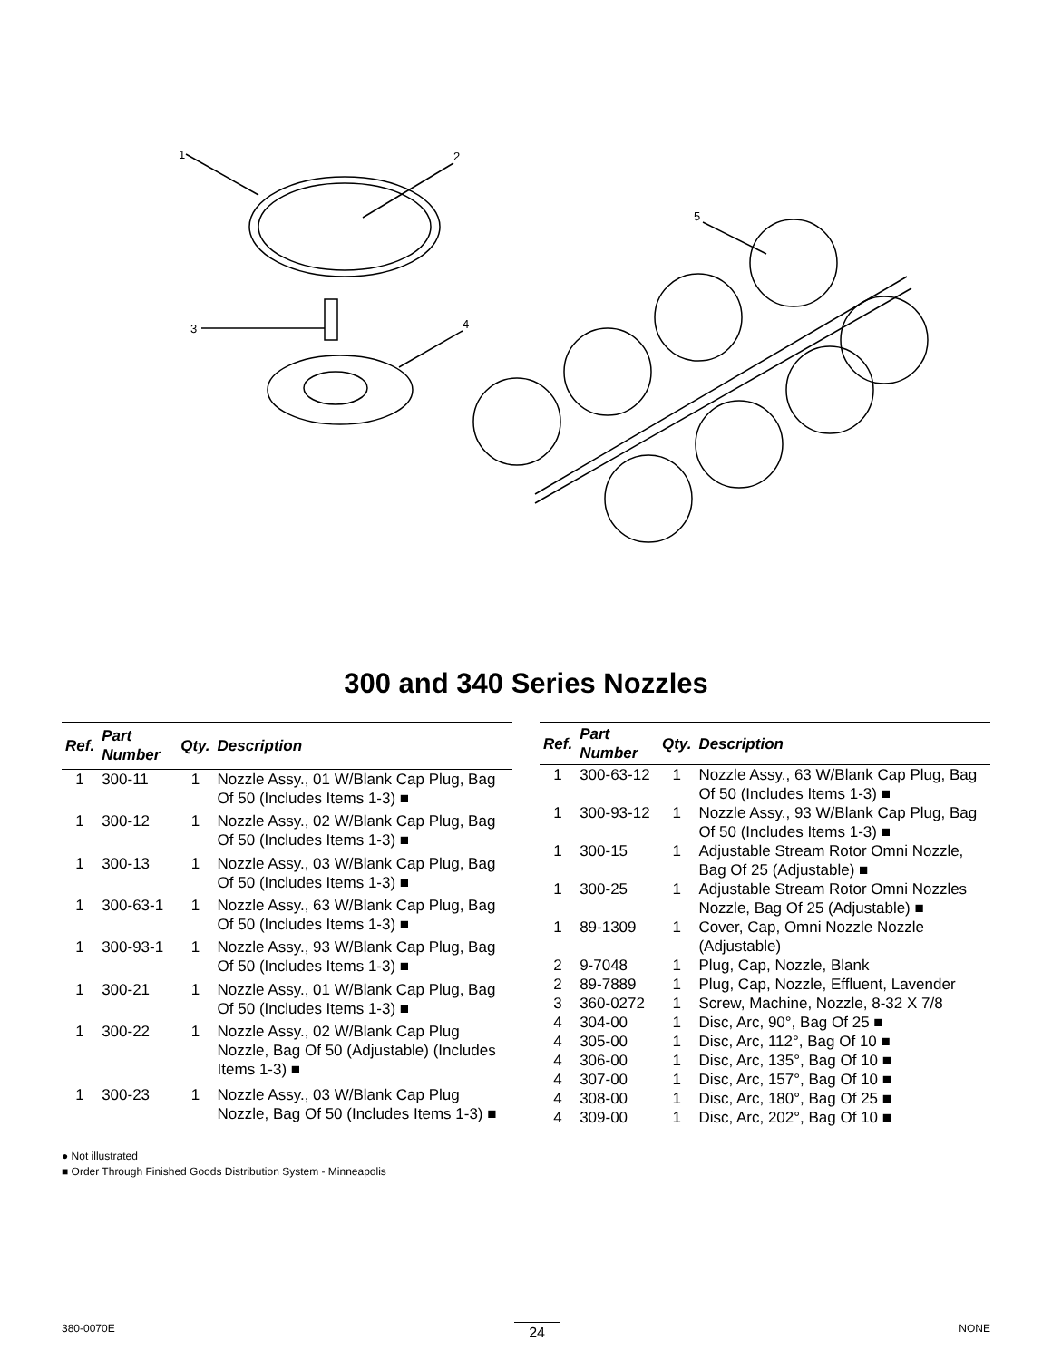1
2
3
4
5
300 and 340 Series Nozzles
| Ref. | Part Number | Qty. | Description |
| --- | --- | --- | --- |
| 1 | 300-11 | 1 | Nozzle Assy., 01 W/Blank Cap Plug, Bag Of 50 (Includes Items 1-3) ■ |
| 1 | 300-12 | 1 | Nozzle Assy., 02 W/Blank Cap Plug, Bag Of 50 (Includes Items 1-3) ■ |
| 1 | 300-13 | 1 | Nozzle Assy., 03 W/Blank Cap Plug, Bag Of 50 (Includes Items 1-3) ■ |
| 1 | 300-63-1 | 1 | Nozzle Assy., 63 W/Blank Cap Plug, Bag Of 50 (Includes Items 1-3) ■ |
| 1 | 300-93-1 | 1 | Nozzle Assy., 93 W/Blank Cap Plug, Bag Of 50 (Includes Items 1-3) ■ |
| 1 | 300-21 | 1 | Nozzle Assy., 01 W/Blank Cap Plug, Bag Of 50 (Includes Items 1-3) ■ |
| 1 | 300-22 | 1 | Nozzle Assy., 02 W/Blank Cap Plug Nozzle, Bag Of 50 (Adjustable) (Includes Items 1-3) ■ |
| 1 | 300-23 | 1 | Nozzle Assy., 03 W/Blank Cap Plug Nozzle, Bag Of 50 (Includes Items 1-3) ■ |
| Ref. | Part Number | Qty. | Description |
| --- | --- | --- | --- |
| 1 | 300-63-12 | 1 | Nozzle Assy., 63 W/Blank Cap Plug, Bag Of 50 (Includes Items 1-3) ■ |
| 1 | 300-93-12 | 1 | Nozzle Assy., 93 W/Blank Cap Plug, Bag Of 50 (Includes Items 1-3) ■ |
| 1 | 300-15 | 1 | Adjustable Stream Rotor Omni Nozzle, Bag Of 25 (Adjustable) ■ |
| 1 | 300-25 | 1 | Adjustable Stream Rotor Omni Nozzles Nozzle, Bag Of 25 (Adjustable) ■ |
| 1 | 89-1309 | 1 | Cover, Cap, Omni Nozzle Nozzle (Adjustable) |
| 2 | 9-7048 | 1 | Plug, Cap, Nozzle, Blank |
| 2 | 89-7889 | 1 | Plug, Cap, Nozzle, Effluent, Lavender |
| 3 | 360-0272 | 1 | Screw, Machine, Nozzle, 8-32 X 7/8 |
| 4 | 304-00 | 1 | Disc, Arc, 90°, Bag Of 25 ■ |
| 4 | 305-00 | 1 | Disc, Arc, 112°, Bag Of 10 ■ |
| 4 | 306-00 | 1 | Disc, Arc, 135°, Bag Of 10 ■ |
| 4 | 307-00 | 1 | Disc, Arc, 157°, Bag Of 10 ■ |
| 4 | 308-00 | 1 | Disc, Arc, 180°, Bag Of 25 ■ |
| 4 | 309-00 | 1 | Disc, Arc, 202°, Bag Of 10 ■ |
● Not illustrated
■ Order Through Finished Goods Distribution System - Minneapolis
380-0070E 24 NONE